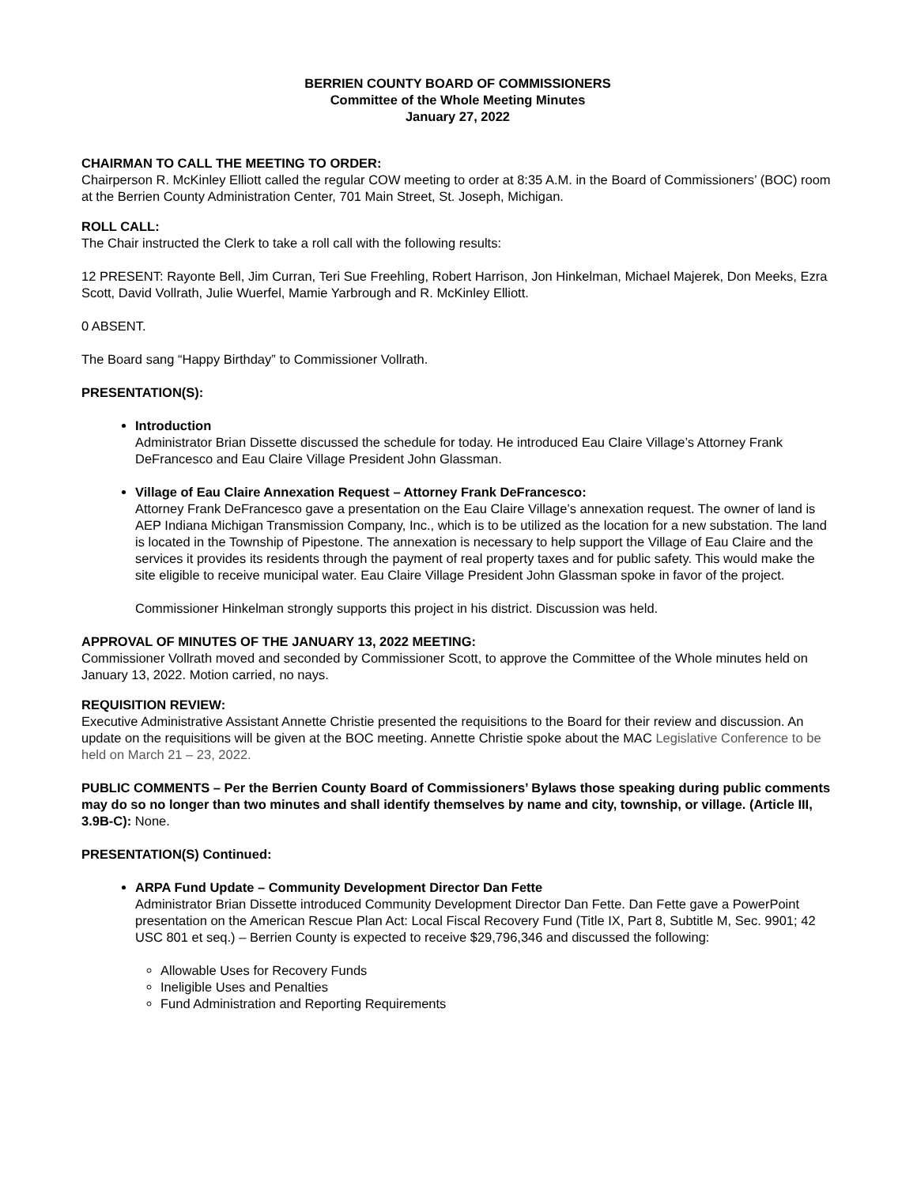BERRIEN COUNTY BOARD OF COMMISSIONERS
Committee of the Whole Meeting Minutes
January 27, 2022
CHAIRMAN TO CALL THE MEETING TO ORDER:
Chairperson R. McKinley Elliott called the regular COW meeting to order at 8:35 A.M. in the Board of Commissioners’ (BOC) room at the Berrien County Administration Center, 701 Main Street, St. Joseph, Michigan.
ROLL CALL:
The Chair instructed the Clerk to take a roll call with the following results:
12 PRESENT: Rayonte Bell, Jim Curran, Teri Sue Freehling, Robert Harrison, Jon Hinkelman, Michael Majerek, Don Meeks, Ezra Scott, David Vollrath, Julie Wuerfel, Mamie Yarbrough and R. McKinley Elliott.
0 ABSENT.
The Board sang “Happy Birthday” to Commissioner Vollrath.
PRESENTATION(S):
Introduction
Administrator Brian Dissette discussed the schedule for today. He introduced Eau Claire Village’s Attorney Frank DeFrancesco and Eau Claire Village President John Glassman.
Village of Eau Claire Annexation Request – Attorney Frank DeFrancesco:
Attorney Frank DeFrancesco gave a presentation on the Eau Claire Village’s annexation request. The owner of land is AEP Indiana Michigan Transmission Company, Inc., which is to be utilized as the location for a new substation. The land is located in the Township of Pipestone. The annexation is necessary to help support the Village of Eau Claire and the services it provides its residents through the payment of real property taxes and for public safety. This would make the site eligible to receive municipal water. Eau Claire Village President John Glassman spoke in favor of the project.
Commissioner Hinkelman strongly supports this project in his district. Discussion was held.
APPROVAL OF MINUTES OF THE JANUARY 13, 2022 MEETING:
Commissioner Vollrath moved and seconded by Commissioner Scott, to approve the Committee of the Whole minutes held on January 13, 2022. Motion carried, no nays.
REQUISITION REVIEW:
Executive Administrative Assistant Annette Christie presented the requisitions to the Board for their review and discussion. An update on the requisitions will be given at the BOC meeting. Annette Christie spoke about the MAC Legislative Conference to be held on March 21 – 23, 2022.
PUBLIC COMMENTS – Per the Berrien County Board of Commissioners’ Bylaws those speaking during public comments may do so no longer than two minutes and shall identify themselves by name and city, township, or village. (Article III, 3.9B-C): None.
PRESENTATION(S) Continued:
ARPA Fund Update – Community Development Director Dan Fette
Administrator Brian Dissette introduced Community Development Director Dan Fette. Dan Fette gave a PowerPoint presentation on the American Rescue Plan Act: Local Fiscal Recovery Fund (Title IX, Part 8, Subtitle M, Sec. 9901; 42 USC 801 et seq.) – Berrien County is expected to receive $29,796,346 and discussed the following:
Allowable Uses for Recovery Funds
Ineligible Uses and Penalties
Fund Administration and Reporting Requirements